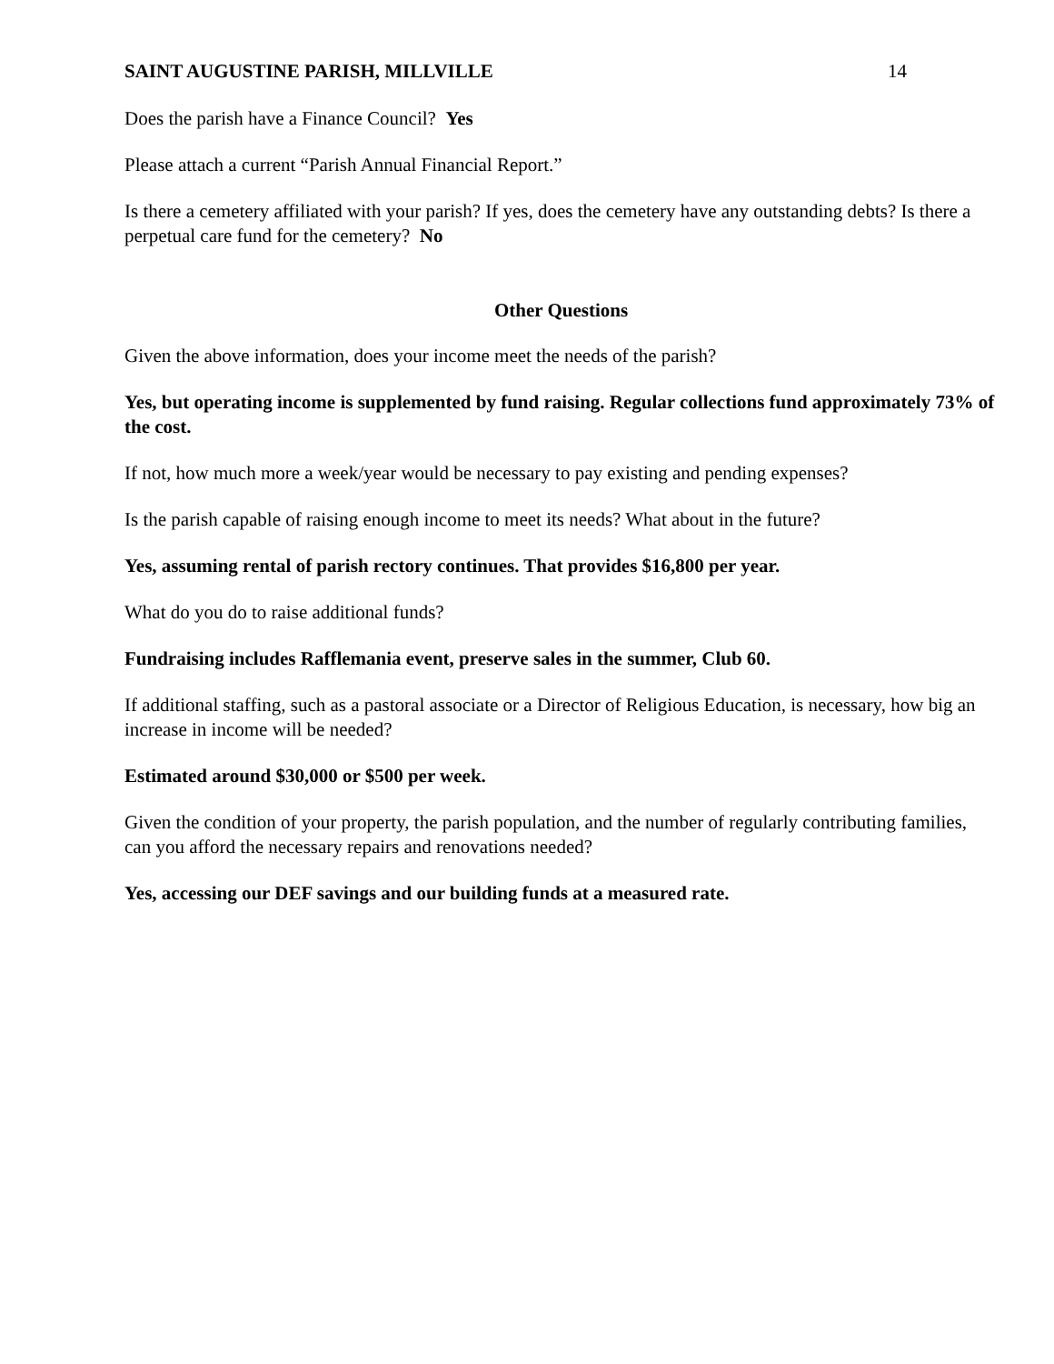SAINT AUGUSTINE PARISH, MILLVILLE 14
Does the parish have a Finance Council? Yes
Please attach a current “Parish Annual Financial Report.”
Is there a cemetery affiliated with your parish? If yes, does the cemetery have any outstanding debts? Is there a perpetual care fund for the cemetery? No
Other Questions
Given the above information, does your income meet the needs of the parish?
Yes, but operating income is supplemented by fund raising. Regular collections fund approximately 73% of the cost.
If not, how much more a week/year would be necessary to pay existing and pending expenses?
Is the parish capable of raising enough income to meet its needs? What about in the future?
Yes, assuming rental of parish rectory continues. That provides $16,800 per year.
What do you do to raise additional funds?
Fundraising includes Rafflemania event, preserve sales in the summer, Club 60.
If additional staffing, such as a pastoral associate or a Director of Religious Education, is necessary, how big an increase in income will be needed?
Estimated around $30,000 or $500 per week.
Given the condition of your property, the parish population, and the number of regularly contributing families, can you afford the necessary repairs and renovations needed?
Yes, accessing our DEF savings and our building funds at a measured rate.